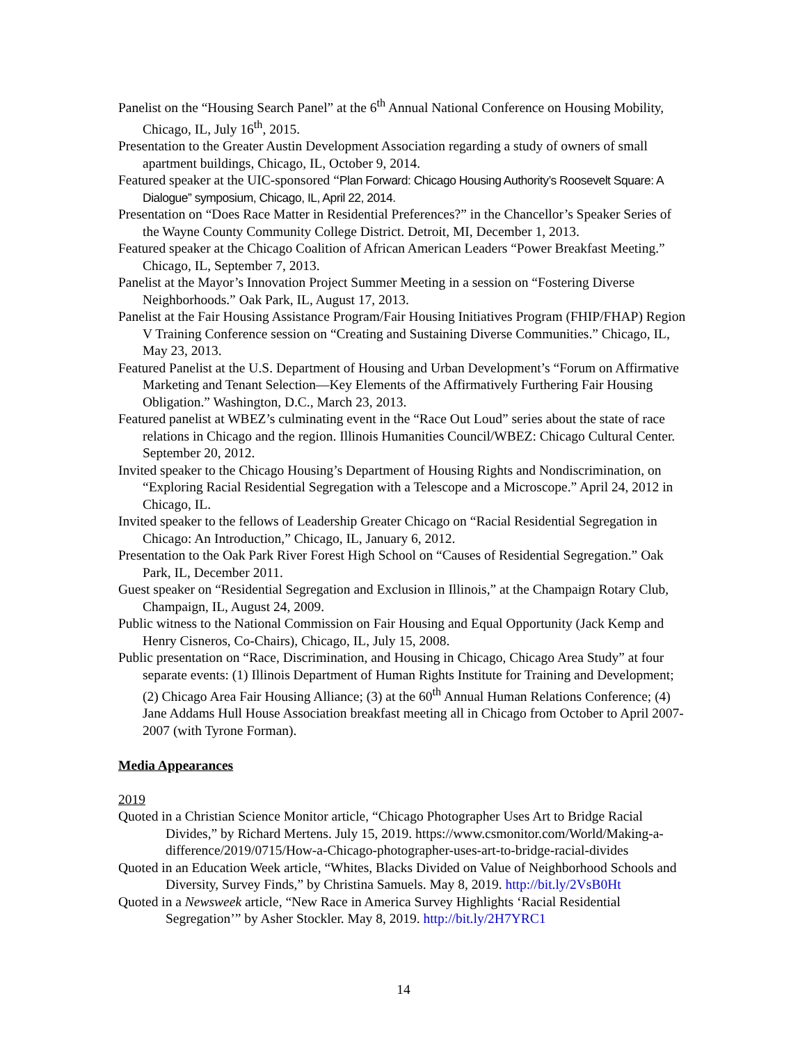Panelist on the “Housing Search Panel” at the 6<sup>th</sup> Annual National Conference on Housing Mobility, Chicago, IL, July 16<sup>th</sup>, 2015.
Presentation to the Greater Austin Development Association regarding a study of owners of small apartment buildings, Chicago, IL, October 9, 2014.
Featured speaker at the UIC-sponsored “Plan Forward: Chicago Housing Authority’s Roosevelt Square: A Dialogue” symposium, Chicago, IL, April 22, 2014.
Presentation on “Does Race Matter in Residential Preferences?” in the Chancellor’s Speaker Series of the Wayne County Community College District. Detroit, MI, December 1, 2013.
Featured speaker at the Chicago Coalition of African American Leaders “Power Breakfast Meeting.” Chicago, IL, September 7, 2013.
Panelist at the Mayor’s Innovation Project Summer Meeting in a session on “Fostering Diverse Neighborhoods.” Oak Park, IL, August 17, 2013.
Panelist at the Fair Housing Assistance Program/Fair Housing Initiatives Program (FHIP/FHAP) Region V Training Conference session on “Creating and Sustaining Diverse Communities.” Chicago, IL, May 23, 2013.
Featured Panelist at the U.S. Department of Housing and Urban Development’s “Forum on Affirmative Marketing and Tenant Selection—Key Elements of the Affirmatively Furthering Fair Housing Obligation.” Washington, D.C., March 23, 2013.
Featured panelist at WBEZ’s culminating event in the “Race Out Loud” series about the state of race relations in Chicago and the region. Illinois Humanities Council/WBEZ: Chicago Cultural Center. September 20, 2012.
Invited speaker to the Chicago Housing’s Department of Housing Rights and Nondiscrimination, on “Exploring Racial Residential Segregation with a Telescope and a Microscope.” April 24, 2012 in Chicago, IL.
Invited speaker to the fellows of Leadership Greater Chicago on “Racial Residential Segregation in Chicago: An Introduction,” Chicago, IL, January 6, 2012.
Presentation to the Oak Park River Forest High School on “Causes of Residential Segregation.” Oak Park, IL, December 2011.
Guest speaker on “Residential Segregation and Exclusion in Illinois,” at the Champaign Rotary Club, Champaign, IL, August 24, 2009.
Public witness to the National Commission on Fair Housing and Equal Opportunity (Jack Kemp and Henry Cisneros, Co-Chairs), Chicago, IL, July 15, 2008.
Public presentation on “Race, Discrimination, and Housing in Chicago, Chicago Area Study” at four separate events: (1) Illinois Department of Human Rights Institute for Training and Development; (2) Chicago Area Fair Housing Alliance; (3) at the 60<sup>th</sup> Annual Human Relations Conference; (4) Jane Addams Hull House Association breakfast meeting all in Chicago from October to April 2007-2007 (with Tyrone Forman).
Media Appearances
2019
Quoted in a Christian Science Monitor article, “Chicago Photographer Uses Art to Bridge Racial Divides,” by Richard Mertens. July 15, 2019. https://www.csmonitor.com/World/Making-a-difference/2019/0715/How-a-Chicago-photographer-uses-art-to-bridge-racial-divides
Quoted in an Education Week article, “Whites, Blacks Divided on Value of Neighborhood Schools and Diversity, Survey Finds,” by Christina Samuels. May 8, 2019. http://bit.ly/2VsB0Ht
Quoted in a Newsweek article, “New Race in America Survey Highlights ‘Racial Residential Segregation’” by Asher Stockler. May 8, 2019. http://bit.ly/2H7YRC1
14